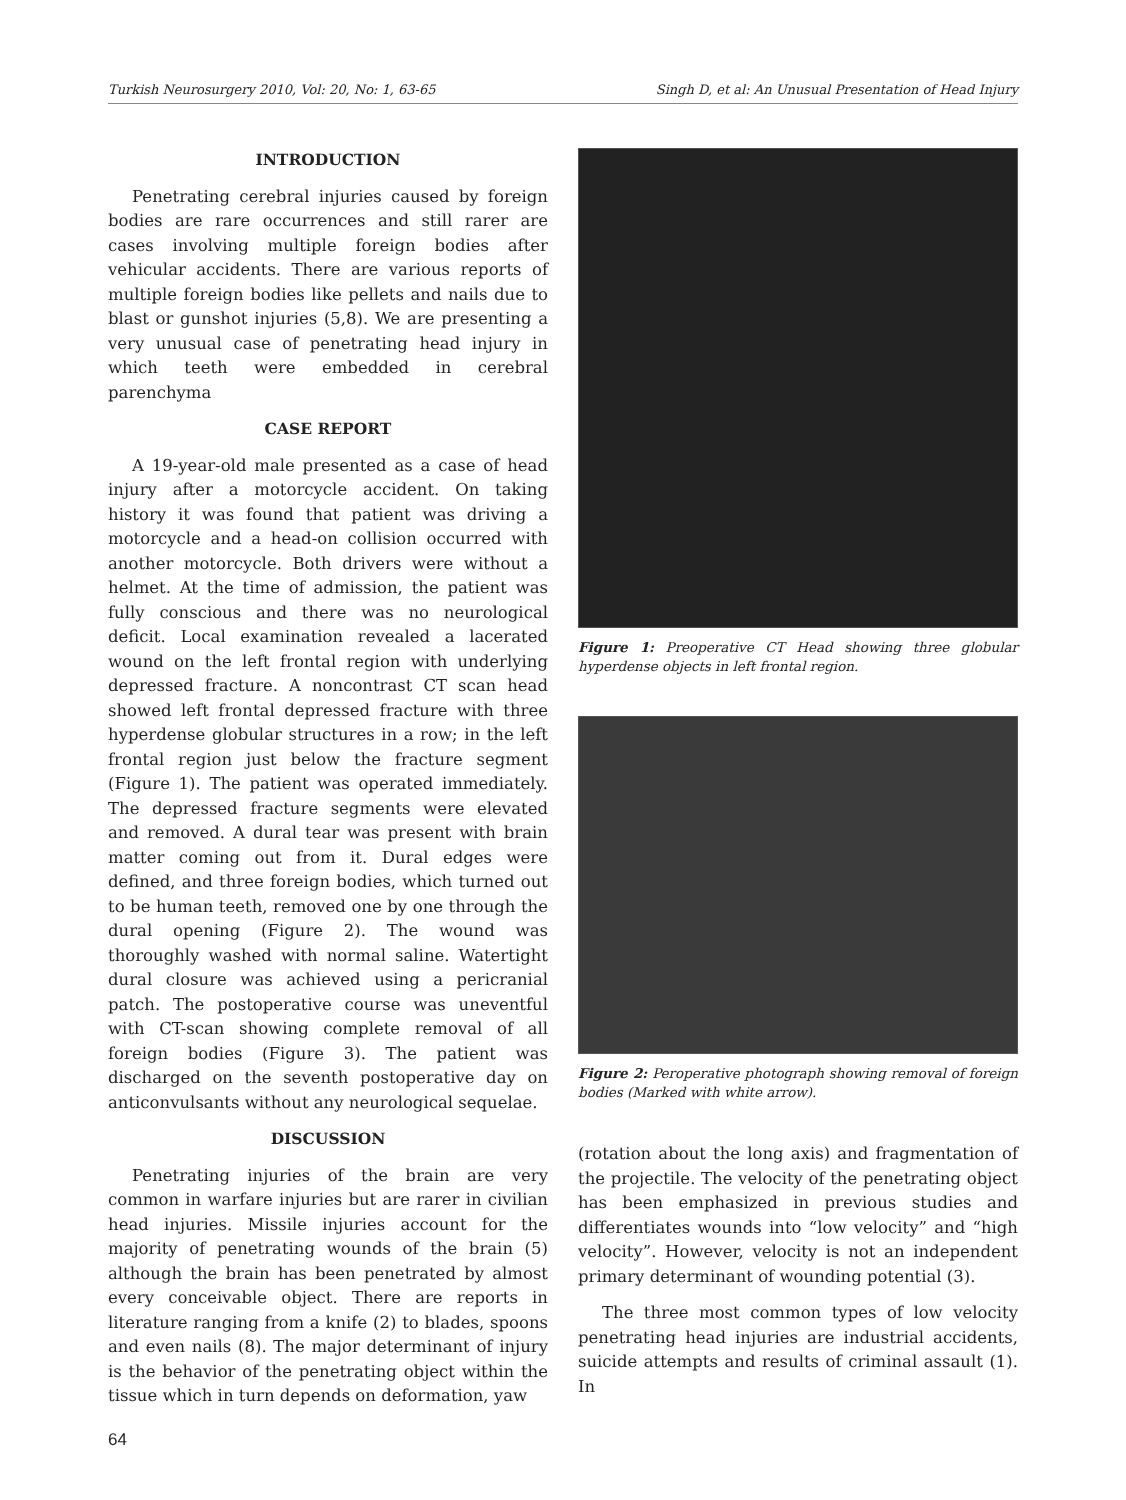Turkish Neurosurgery 2010, Vol: 20, No: 1, 63-65 Singh D, et al: An Unusual Presentation of Head Injury
INTRODUCTION
Penetrating cerebral injuries caused by foreign bodies are rare occurrences and still rarer are cases involving multiple foreign bodies after vehicular accidents. There are various reports of multiple foreign bodies like pellets and nails due to blast or gunshot injuries (5,8). We are presenting a very unusual case of penetrating head injury in which teeth were embedded in cerebral parenchyma
CASE REPORT
A 19-year-old male presented as a case of head injury after a motorcycle accident. On taking history it was found that patient was driving a motorcycle and a head-on collision occurred with another motorcycle. Both drivers were without a helmet. At the time of admission, the patient was fully conscious and there was no neurological deficit. Local examination revealed a lacerated wound on the left frontal region with underlying depressed fracture. A noncontrast CT scan head showed left frontal depressed fracture with three hyperdense globular structures in a row; in the left frontal region just below the fracture segment (Figure 1). The patient was operated immediately. The depressed fracture segments were elevated and removed. A dural tear was present with brain matter coming out from it. Dural edges were defined, and three foreign bodies, which turned out to be human teeth, removed one by one through the dural opening (Figure 2). The wound was thoroughly washed with normal saline. Watertight dural closure was achieved using a pericranial patch. The postoperative course was uneventful with CT-scan showing complete removal of all foreign bodies (Figure 3). The patient was discharged on the seventh postoperative day on anticonvulsants without any neurological sequelae.
DISCUSSION
Penetrating injuries of the brain are very common in warfare injuries but are rarer in civilian head injuries. Missile injuries account for the majority of penetrating wounds of the brain (5) although the brain has been penetrated by almost every conceivable object. There are reports in literature ranging from a knife (2) to blades, spoons and even nails (8). The major determinant of injury is the behavior of the penetrating object within the tissue which in turn depends on deformation, yaw
Figure 1: Preoperative CT Head showing three globular hyperdense objects in left frontal region.
Figure 2: Peroperative photograph showing removal of foreign bodies (Marked with white arrow).
(rotation about the long axis) and fragmentation of the projectile. The velocity of the penetrating object has been emphasized in previous studies and differentiates wounds into “low velocity” and “high velocity”. However, velocity is not an independent primary determinant of wounding potential (3).
The three most common types of low velocity penetrating head injuries are industrial accidents, suicide attempts and results of criminal assault (1). In
64